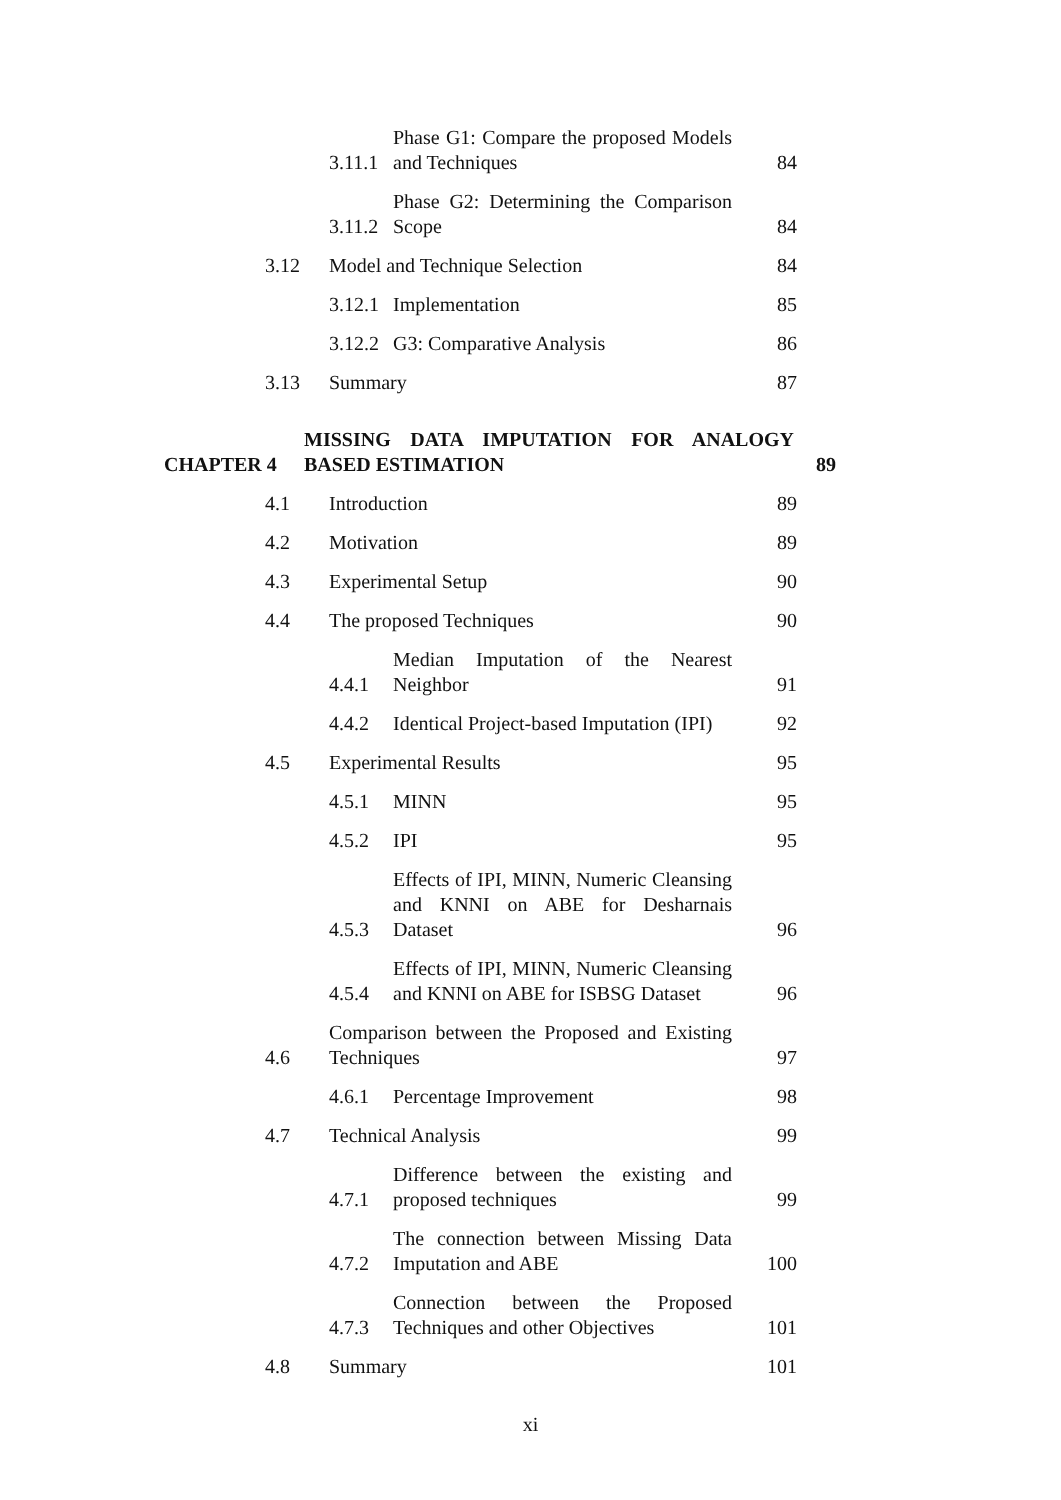3.11.1 Phase G1: Compare the proposed Models and Techniques 84
3.11.2 Phase G2: Determining the Comparison Scope 84
3.12 Model and Technique Selection 84
3.12.1 Implementation 85
3.12.2 G3: Comparative Analysis 86
3.13 Summary 87
CHAPTER 4 MISSING DATA IMPUTATION FOR ANALOGY BASED ESTIMATION 89
4.1 Introduction 89
4.2 Motivation 89
4.3 Experimental Setup 90
4.4 The proposed Techniques 90
4.4.1 Median Imputation of the Nearest Neighbor 91
4.4.2 Identical Project-based Imputation (IPI) 92
4.5 Experimental Results 95
4.5.1 MINN 95
4.5.2 IPI 95
4.5.3 Effects of IPI, MINN, Numeric Cleansing and KNNI on ABE for Desharnais Dataset 96
4.5.4 Effects of IPI, MINN, Numeric Cleansing and KNNI on ABE for ISBSG Dataset 96
4.6 Comparison between the Proposed and Existing Techniques 97
4.6.1 Percentage Improvement 98
4.7 Technical Analysis 99
4.7.1 Difference between the existing and proposed techniques 99
4.7.2 The connection between Missing Data Imputation and ABE 100
4.7.3 Connection between the Proposed Techniques and other Objectives 101
4.8 Summary 101
xi